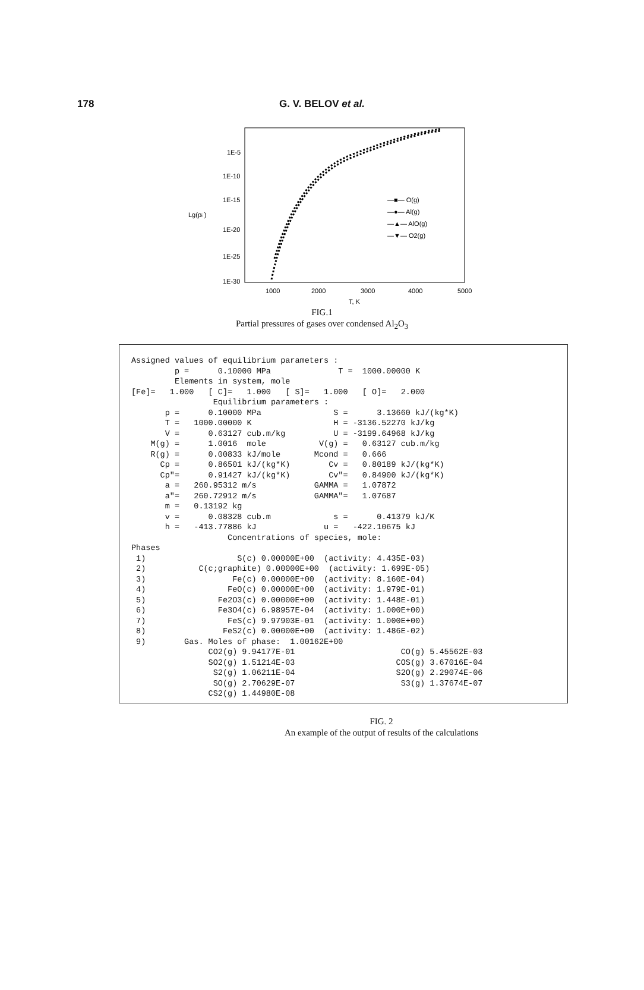178
G. V. BELOV et al.
1E-5
1E-10
1E-15
1E-20
1E-25
1E-30
Lg(pi )
1000
2000
3000
4000
5000
T, K
—■— O(g)
—●— Al(g)
—▲— AlO(g)
—▼— O2(g)
FIG.1
Partial pressures of gases over condensed Al<sub>2</sub>O<sub>3</sub>
Assigned values of equilibrium parameters :
         p =      0.10000 MPa              T =  1000.00000 K
         Elements in system, mole
[Fe]=   1.000   [ C]=   1.000   [ S]=   1.000   [ O]=   2.000
                 Equilibrium parameters :
       p =      0.10000 MPa               S =      3.13660 kJ/(kg*K)
       T =   1000.00000 K                 H = -3136.52270 kJ/kg
       V =      0.63127 cub.m/kg          U = -3199.64968 kJ/kg
    M(g) =      1.0016  mole           V(g) =   0.63127 cub.m/kg
    R(g) =      0.00833 kJ/mole       Mcond =   0.666
      Cp =      0.86501 kJ/(kg*K)        Cv =   0.80189 kJ/(kg*K)
      Cp"=      0.91427 kJ/(kg*K)        Cv"=   0.84900 kJ/(kg*K)
       a =   260.95312 m/s            GAMMA =   1.07872
       a"=   260.72912 m/s            GAMMA"=   1.07687
       m =   0.13192 kg
       v =      0.08328 cub.m             s =      0.41379 kJ/K
       h =   -413.77886 kJ              u =   -422.10675 kJ
                    Concentrations of species, mole:
Phases
 1)                   S(c) 0.00000E+00  (activity: 4.435E-03)
 2)           C(c;graphite) 0.00000E+00  (activity: 1.699E-05)
 3)                  Fe(c) 0.00000E+00  (activity: 8.160E-04)
 4)                 FeO(c) 0.00000E+00  (activity: 1.979E-01)
 5)               Fe2O3(c) 0.00000E+00  (activity: 1.448E-01)
 6)               Fe3O4(c) 6.98957E-04  (activity: 1.000E+00)
 7)                 FeS(c) 9.97903E-01  (activity: 1.000E+00)
 8)                FeS2(c) 0.00000E+00  (activity: 1.486E-02)
 9)        Gas. Moles of phase:  1.00162E+00
                CO2(g) 9.94177E-01                      CO(g) 5.45562E-03
                SO2(g) 1.51214E-03                     COS(g) 3.67016E-04
                 S2(g) 1.06211E-04                     S2O(g) 2.29074E-06
                 SO(g) 2.70629E-07                      S3(g) 1.37674E-07
                CS2(g) 1.44980E-08
FIG. 2
An example of the output of results of the calculations